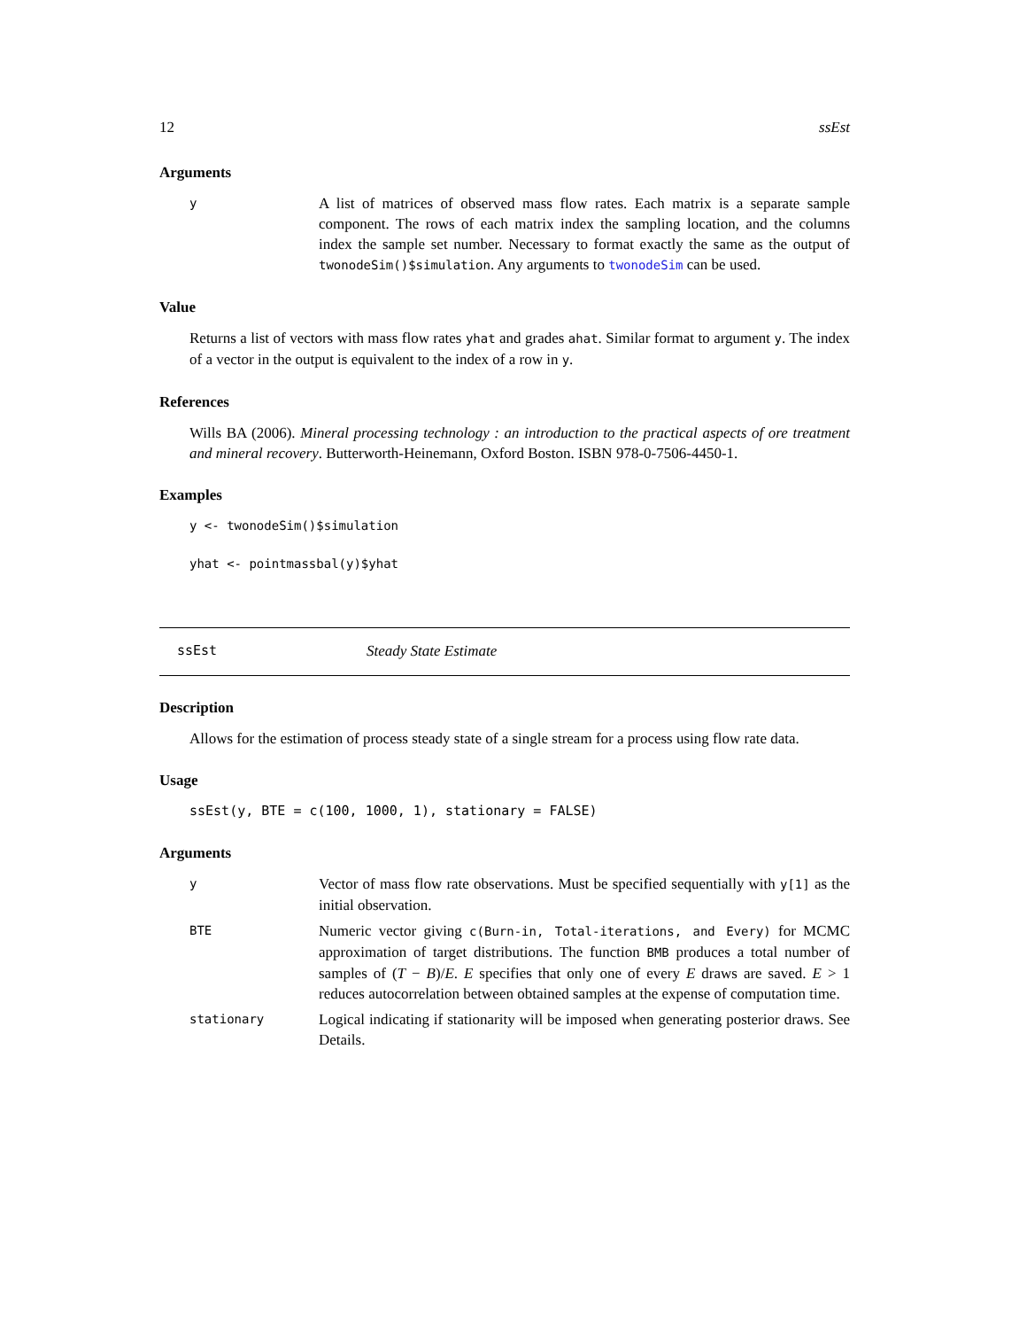12 ssEst
Arguments
y
A list of matrices of observed mass flow rates. Each matrix is a separate sample component. The rows of each matrix index the sampling location, and the columns index the sample set number. Necessary to format exactly the same as the output of twonodeSim()$simulation. Any arguments to twonodeSim can be used.
Value
Returns a list of vectors with mass flow rates yhat and grades ahat. Similar format to argument y. The index of a vector in the output is equivalent to the index of a row in y.
References
Wills BA (2006). Mineral processing technology : an introduction to the practical aspects of ore treatment and mineral recovery. Butterworth-Heinemann, Oxford Boston. ISBN 978-0-7506-4450-1.
Examples
y <- twonodeSim()$simulation
yhat <- pointmassbal(y)$yhat
ssEst Steady State Estimate
Description
Allows for the estimation of process steady state of a single stream for a process using flow rate data.
Usage
ssEst(y, BTE = c(100, 1000, 1), stationary = FALSE)
Arguments
y
Vector of mass flow rate observations. Must be specified sequentially with y[1] as the initial observation.
BTE
Numeric vector giving c(Burn-in, Total-iterations, and Every) for MCMC approximation of target distributions. The function BMB produces a total number of samples of (T − B)/E. E specifies that only one of every E draws are saved. E > 1 reduces autocorrelation between obtained samples at the expense of computation time.
stationary
Logical indicating if stationarity will be imposed when generating posterior draws. See Details.